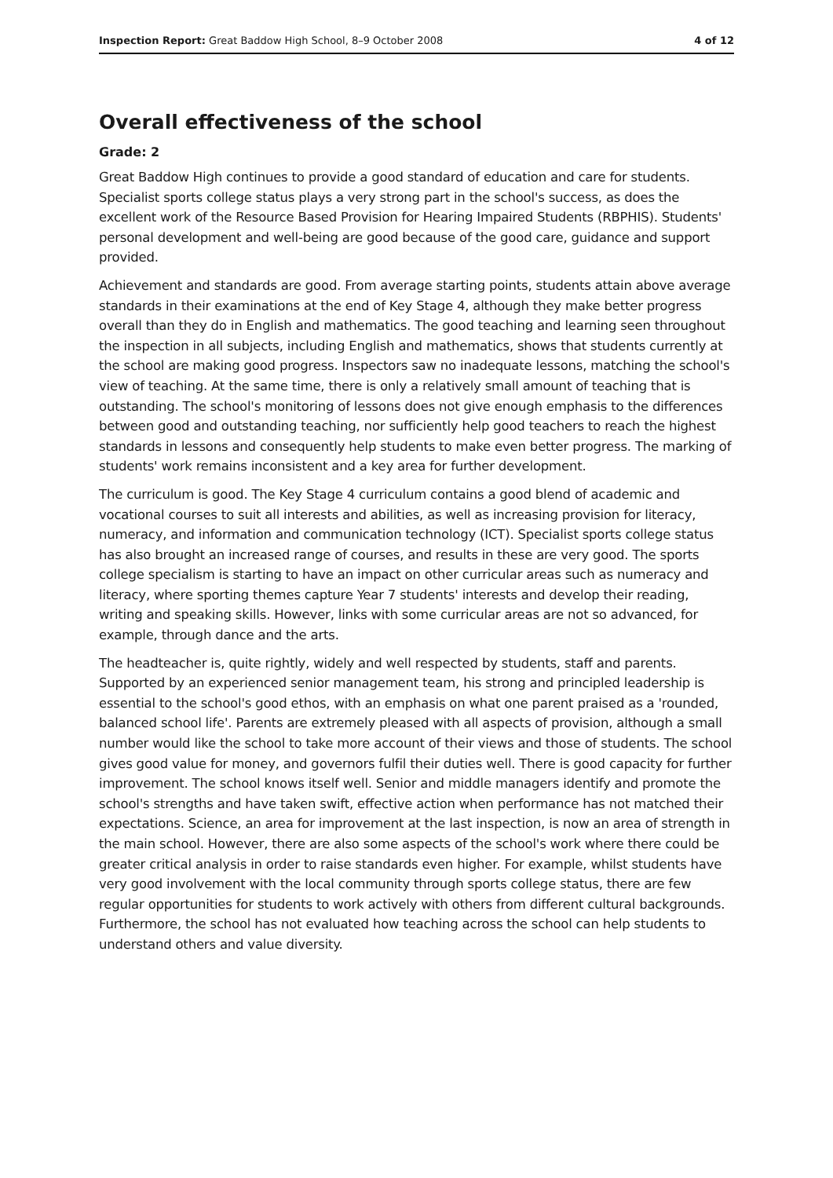Inspection Report: Great Baddow High School, 8–9 October 2008 4 of 12
Overall effectiveness of the school
Grade: 2
Great Baddow High continues to provide a good standard of education and care for students. Specialist sports college status plays a very strong part in the school's success, as does the excellent work of the Resource Based Provision for Hearing Impaired Students (RBPHIS). Students' personal development and well-being are good because of the good care, guidance and support provided.
Achievement and standards are good. From average starting points, students attain above average standards in their examinations at the end of Key Stage 4, although they make better progress overall than they do in English and mathematics. The good teaching and learning seen throughout the inspection in all subjects, including English and mathematics, shows that students currently at the school are making good progress. Inspectors saw no inadequate lessons, matching the school's view of teaching. At the same time, there is only a relatively small amount of teaching that is outstanding. The school's monitoring of lessons does not give enough emphasis to the differences between good and outstanding teaching, nor sufficiently help good teachers to reach the highest standards in lessons and consequently help students to make even better progress. The marking of students' work remains inconsistent and a key area for further development.
The curriculum is good. The Key Stage 4 curriculum contains a good blend of academic and vocational courses to suit all interests and abilities, as well as increasing provision for literacy, numeracy, and information and communication technology (ICT). Specialist sports college status has also brought an increased range of courses, and results in these are very good. The sports college specialism is starting to have an impact on other curricular areas such as numeracy and literacy, where sporting themes capture Year 7 students' interests and develop their reading, writing and speaking skills. However, links with some curricular areas are not so advanced, for example, through dance and the arts.
The headteacher is, quite rightly, widely and well respected by students, staff and parents. Supported by an experienced senior management team, his strong and principled leadership is essential to the school's good ethos, with an emphasis on what one parent praised as a 'rounded, balanced school life'. Parents are extremely pleased with all aspects of provision, although a small number would like the school to take more account of their views and those of students. The school gives good value for money, and governors fulfil their duties well. There is good capacity for further improvement. The school knows itself well. Senior and middle managers identify and promote the school's strengths and have taken swift, effective action when performance has not matched their expectations. Science, an area for improvement at the last inspection, is now an area of strength in the main school. However, there are also some aspects of the school's work where there could be greater critical analysis in order to raise standards even higher. For example, whilst students have very good involvement with the local community through sports college status, there are few regular opportunities for students to work actively with others from different cultural backgrounds. Furthermore, the school has not evaluated how teaching across the school can help students to understand others and value diversity.